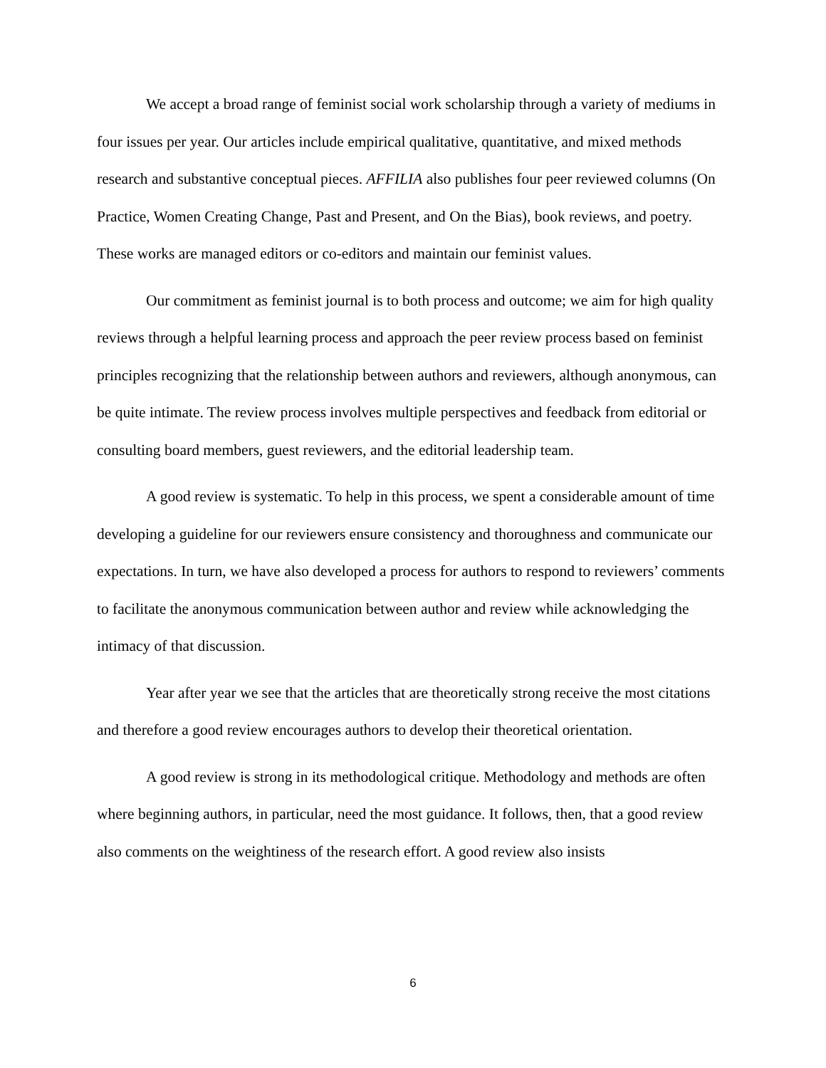We accept a broad range of feminist social work scholarship through a variety of mediums in four issues per year. Our articles include empirical qualitative, quantitative, and mixed methods research and substantive conceptual pieces. AFFILIA also publishes four peer reviewed columns (On Practice, Women Creating Change, Past and Present, and On the Bias), book reviews, and poetry. These works are managed editors or co-editors and maintain our feminist values.
Our commitment as feminist journal is to both process and outcome; we aim for high quality reviews through a helpful learning process and approach the peer review process based on feminist principles recognizing that the relationship between authors and reviewers, although anonymous, can be quite intimate. The review process involves multiple perspectives and feedback from editorial or consulting board members, guest reviewers, and the editorial leadership team.
A good review is systematic. To help in this process, we spent a considerable amount of time developing a guideline for our reviewers ensure consistency and thoroughness and communicate our expectations. In turn, we have also developed a process for authors to respond to reviewers’ comments to facilitate the anonymous communication between author and review while acknowledging the intimacy of that discussion.
Year after year we see that the articles that are theoretically strong receive the most citations and therefore a good review encourages authors to develop their theoretical orientation.
A good review is strong in its methodological critique. Methodology and methods are often where beginning authors, in particular, need the most guidance. It follows, then, that a good review also comments on the weightiness of the research effort. A good review also insists
6